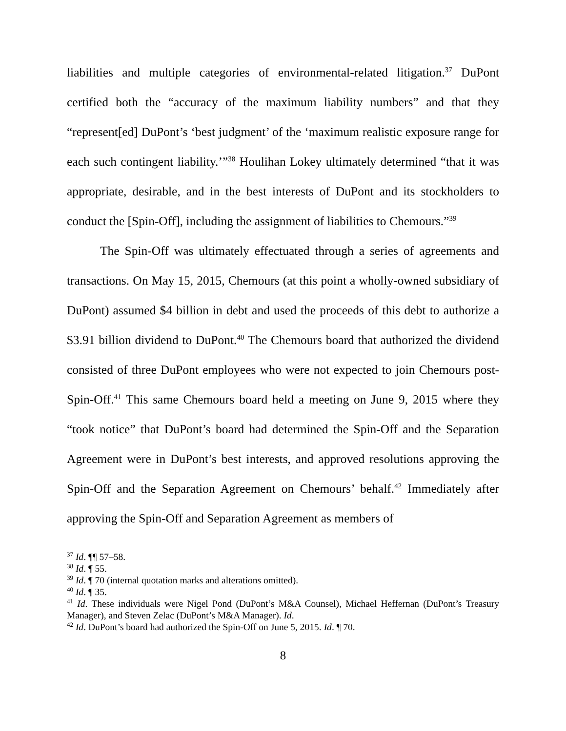liabilities and multiple categories of environmental-related litigation.<sup>37</sup> DuPont certified both the “accuracy of the maximum liability numbers” and that they “represent[ed] DuPont’s ‘best judgment’ of the ‘maximum realistic exposure range for each such contingent liability.’”<sup>38</sup> Houlihan Lokey ultimately determined “that it was appropriate, desirable, and in the best interests of DuPont and its stockholders to conduct the [Spin-Off], including the assignment of liabilities to Chemours.”<sup>39</sup>
The Spin-Off was ultimately effectuated through a series of agreements and transactions. On May 15, 2015, Chemours (at this point a wholly-owned subsidiary of DuPont) assumed $4 billion in debt and used the proceeds of this debt to authorize a $3.91 billion dividend to DuPont.<sup>40</sup> The Chemours board that authorized the dividend consisted of three DuPont employees who were not expected to join Chemours post-Spin-Off.<sup>41</sup> This same Chemours board held a meeting on June 9, 2015 where they “took notice” that DuPont’s board had determined the Spin-Off and the Separation Agreement were in DuPont’s best interests, and approved resolutions approving the Spin-Off and the Separation Agreement on Chemours’ behalf.<sup>42</sup> Immediately after approving the Spin-Off and Separation Agreement as members of
<sup>37</sup> Id. ¶¶ 57–58.
<sup>38</sup> Id. ¶ 55.
<sup>39</sup> Id. ¶ 70 (internal quotation marks and alterations omitted).
<sup>40</sup> Id. ¶ 35.
<sup>41</sup> Id. These individuals were Nigel Pond (DuPont’s M&A Counsel), Michael Heffernan (DuPont’s Treasury Manager), and Steven Zelac (DuPont’s M&A Manager). Id.
<sup>42</sup> Id. DuPont’s board had authorized the Spin-Off on June 5, 2015. Id. ¶ 70.
8